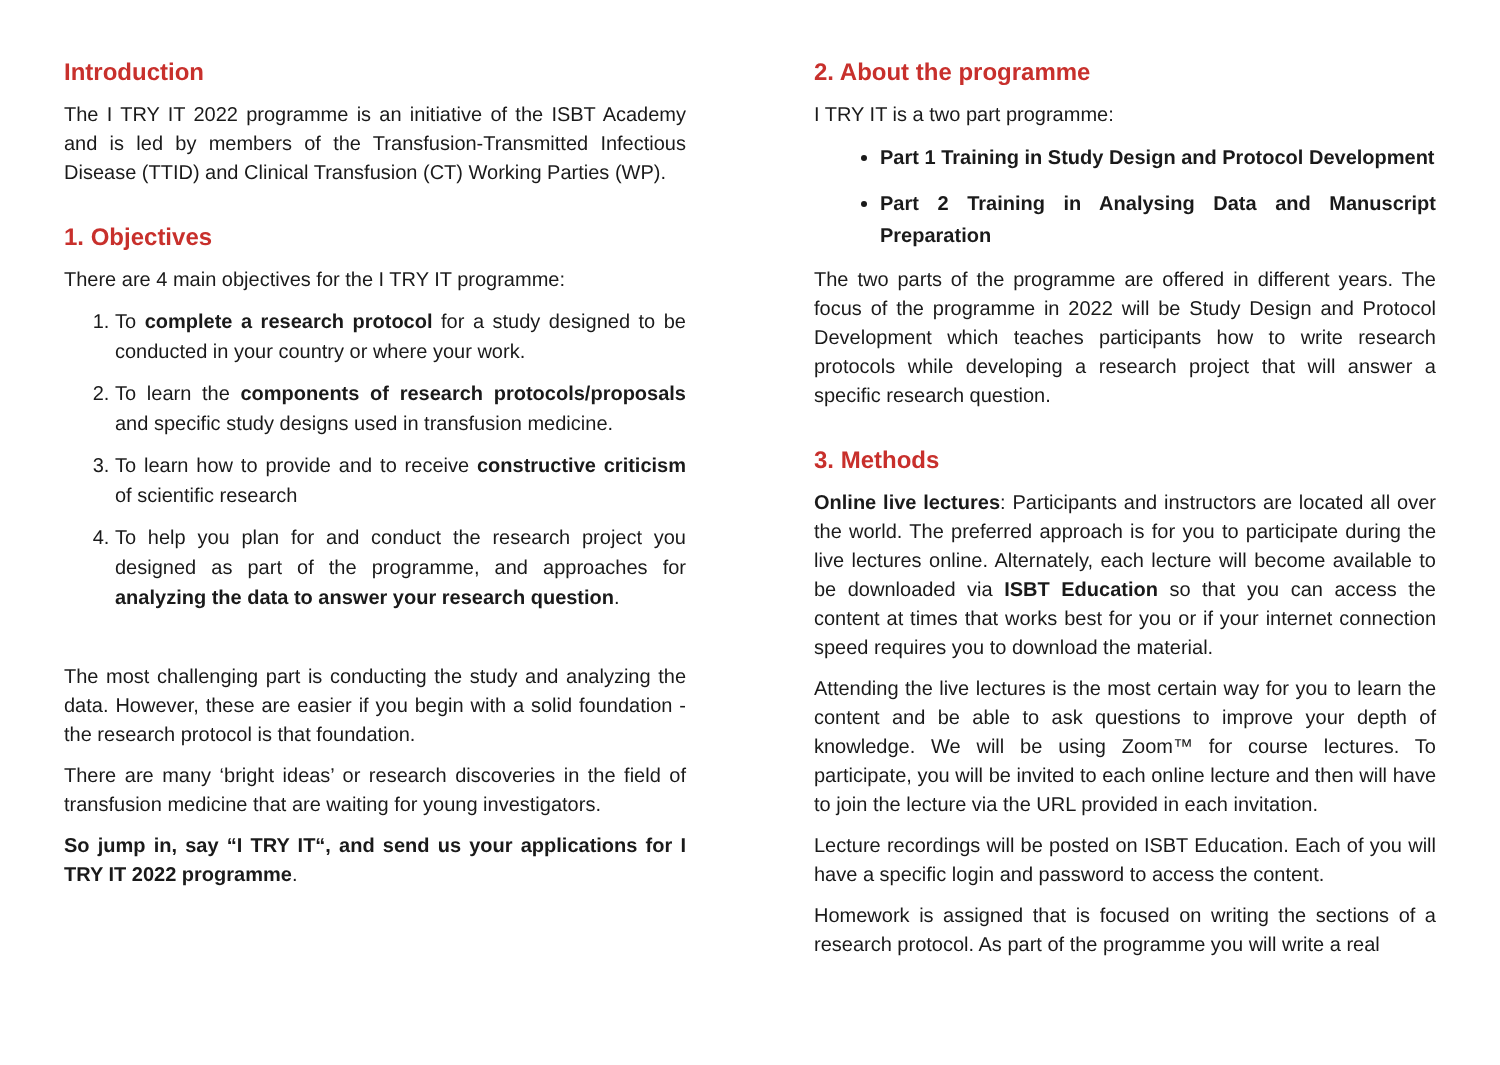Introduction
The I TRY IT 2022 programme is an initiative of the ISBT Academy and is led by members of the Transfusion-Transmitted Infectious Disease (TTID) and Clinical Transfusion (CT) Working Parties (WP).
1. Objectives
There are 4 main objectives for the I TRY IT programme:
1. To complete a research protocol for a study designed to be conducted in your country or where your work.
2. To learn the components of research protocols/proposals and specific study designs used in transfusion medicine.
3. To learn how to provide and to receive constructive criticism of scientific research
4. To help you plan for and conduct the research project you designed as part of the programme, and approaches for analyzing the data to answer your research question.
The most challenging part is conducting the study and analyzing the data. However, these are easier if you begin with a solid foundation - the research protocol is that foundation.
There are many ‘bright ideas’ or research discoveries in the field of transfusion medicine that are waiting for young investigators.
So jump in, say “I TRY IT“, and send us your applications for I TRY IT 2022 programme.
2. About the programme
I TRY IT is a two part programme:
Part 1 Training in Study Design and Protocol Development
Part 2 Training in Analysing Data and Manuscript Preparation
The two parts of the programme are offered in different years. The focus of the programme in 2022 will be Study Design and Protocol Development which teaches participants how to write research protocols while developing a research project that will answer a specific research question.
3. Methods
Online live lectures: Participants and instructors are located all over the world. The preferred approach is for you to participate during the live lectures online. Alternately, each lecture will become available to be downloaded via ISBT Education so that you can access the content at times that works best for you or if your internet connection speed requires you to download the material.
Attending the live lectures is the most certain way for you to learn the content and be able to ask questions to improve your depth of knowledge. We will be using Zoom™ for course lectures. To participate, you will be invited to each online lecture and then will have to join the lecture via the URL provided in each invitation.
Lecture recordings will be posted on ISBT Education. Each of you will have a specific login and password to access the content.
Homework is assigned that is focused on writing the sections of a research protocol. As part of the programme you will write a real